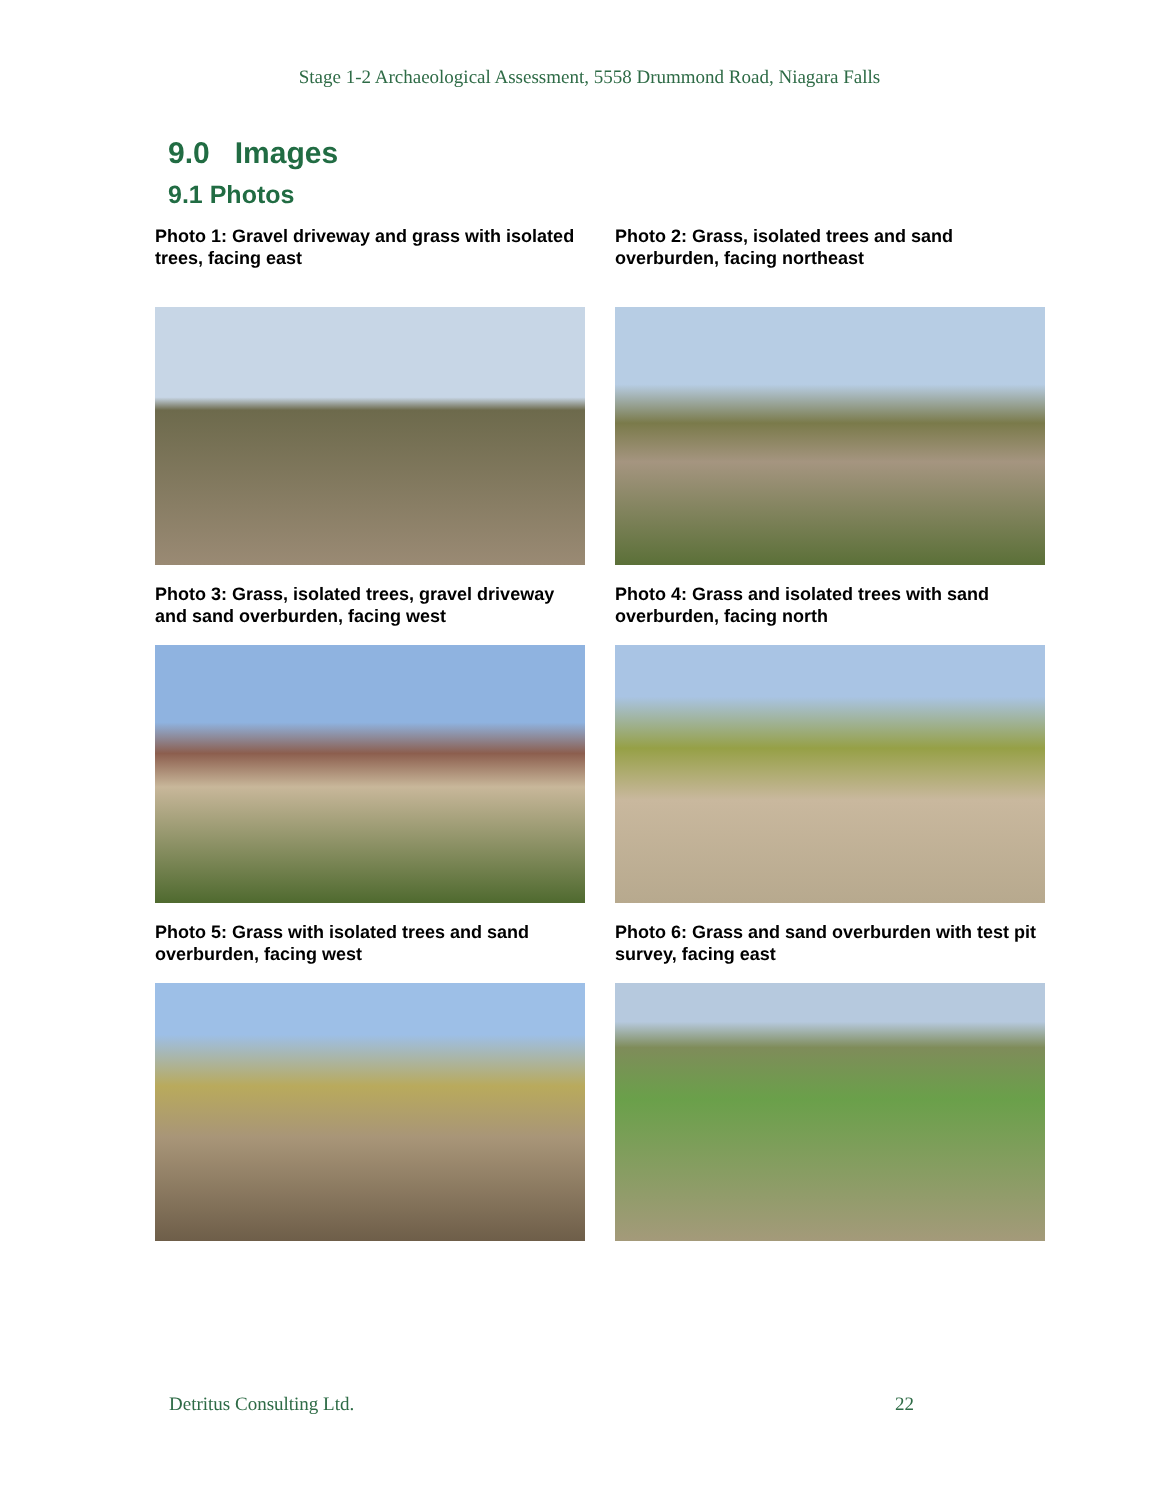Stage 1-2 Archaeological Assessment, 5558 Drummond Road, Niagara Falls
9.0 Images
9.1 Photos
Photo 1: Gravel driveway and grass with isolated trees, facing east
Photo 2: Grass, isolated trees and sand overburden, facing northeast
Photo 3: Grass, isolated trees, gravel driveway and sand overburden, facing west
Photo 4: Grass and isolated trees with sand overburden, facing north
Photo 5: Grass with isolated trees and sand overburden, facing west
Photo 6: Grass and sand overburden with test pit survey, facing east
Detritus Consulting Ltd. 22